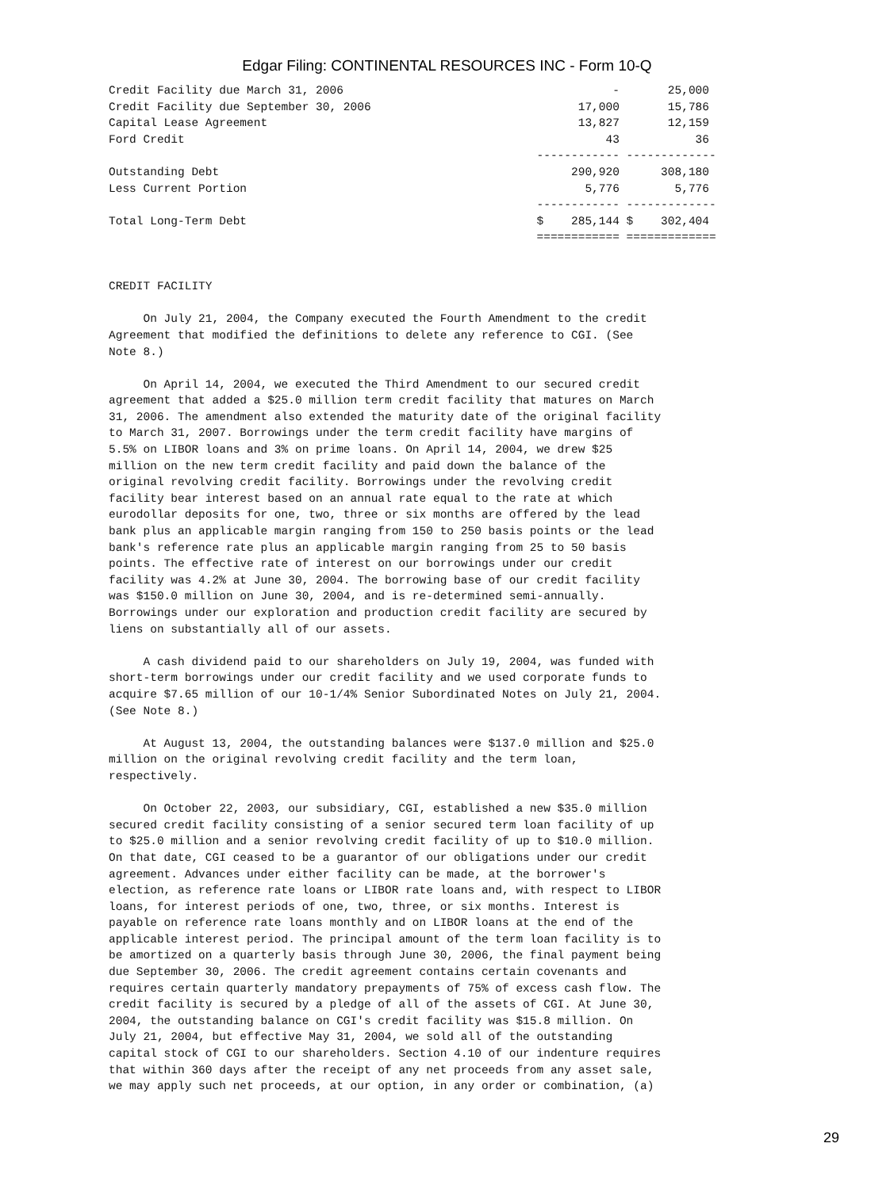Edgar Filing: CONTINENTAL RESOURCES INC - Form 10-Q
Credit Facility due March 31, 2006                                       -       25,000
Credit Facility due September 30, 2006                              17,000       15,786
Capital Lease Agreement                                             13,827       12,159
Ford Credit                                                             43           36
                                                              ------------ -------------
Outstanding Debt                                                   290,920      308,180
Less Current Portion                                                 5,776        5,776
                                                              ------------ -------------
Total Long-Term Debt                                          $    285,144 $    302,404
                                                              ============ =============


CREDIT FACILITY

     On July 21, 2004, the Company executed the Fourth Amendment to the credit
Agreement that modified the definitions to delete any reference to CGI. (See
Note 8.)

     On April 14, 2004, we executed the Third Amendment to our secured credit
agreement that added a $25.0 million term credit facility that matures on March
31, 2006. The amendment also extended the maturity date of the original facility
to March 31, 2007. Borrowings under the term credit facility have margins of
5.5% on LIBOR loans and 3% on prime loans. On April 14, 2004, we drew $25
million on the new term credit facility and paid down the balance of the
original revolving credit facility. Borrowings under the revolving credit
facility bear interest based on an annual rate equal to the rate at which
eurodollar deposits for one, two, three or six months are offered by the lead
bank plus an applicable margin ranging from 150 to 250 basis points or the lead
bank's reference rate plus an applicable margin ranging from 25 to 50 basis
points. The effective rate of interest on our borrowings under our credit
facility was 4.2% at June 30, 2004. The borrowing base of our credit facility
was $150.0 million on June 30, 2004, and is re-determined semi-annually.
Borrowings under our exploration and production credit facility are secured by
liens on substantially all of our assets.

     A cash dividend paid to our shareholders on July 19, 2004, was funded with
short-term borrowings under our credit facility and we used corporate funds to
acquire $7.65 million of our 10-1/4% Senior Subordinated Notes on July 21, 2004.
(See Note 8.)

     At August 13, 2004, the outstanding balances were $137.0 million and $25.0
million on the original revolving credit facility and the term loan,
respectively.

     On October 22, 2003, our subsidiary, CGI, established a new $35.0 million
secured credit facility consisting of a senior secured term loan facility of up
to $25.0 million and a senior revolving credit facility of up to $10.0 million.
On that date, CGI ceased to be a guarantor of our obligations under our credit
agreement. Advances under either facility can be made, at the borrower's
election, as reference rate loans or LIBOR rate loans and, with respect to LIBOR
loans, for interest periods of one, two, three, or six months. Interest is
payable on reference rate loans monthly and on LIBOR loans at the end of the
applicable interest period. The principal amount of the term loan facility is to
be amortized on a quarterly basis through June 30, 2006, the final payment being
due September 30, 2006. The credit agreement contains certain covenants and
requires certain quarterly mandatory prepayments of 75% of excess cash flow. The
credit facility is secured by a pledge of all of the assets of CGI. At June 30,
2004, the outstanding balance on CGI's credit facility was $15.8 million. On
July 21, 2004, but effective May 31, 2004, we sold all of the outstanding
capital stock of CGI to our shareholders. Section 4.10 of our indenture requires
that within 360 days after the receipt of any net proceeds from any asset sale,
we may apply such net proceeds, at our option, in any order or combination, (a)
29